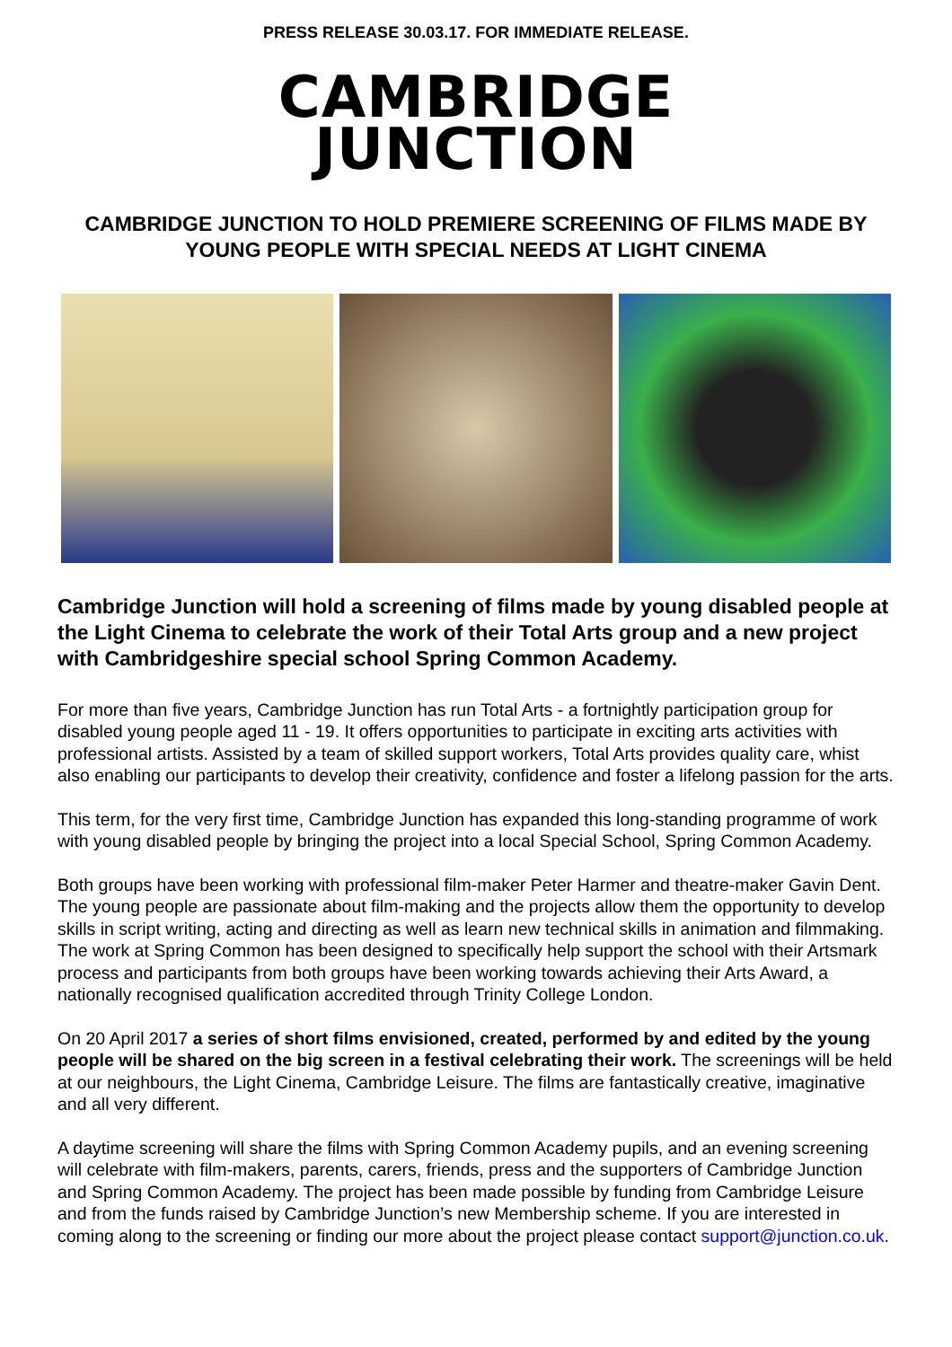PRESS RELEASE 30.03.17. FOR IMMEDIATE RELEASE.
CAMBRIDGE
JUNCTION
CAMBRIDGE JUNCTION TO HOLD PREMIERE SCREENING OF FILMS MADE BY YOUNG PEOPLE WITH SPECIAL NEEDS AT LIGHT CINEMA
Cambridge Junction will hold a screening of films made by young disabled people at the Light Cinema to celebrate the work of their Total Arts group and a new project with Cambridgeshire special school Spring Common Academy.
For more than five years, Cambridge Junction has run Total Arts - a fortnightly participation group for disabled young people aged 11 - 19. It offers opportunities to participate in exciting arts activities with professional artists. Assisted by a team of skilled support workers, Total Arts provides quality care, whist also enabling our participants to develop their creativity, confidence and foster a lifelong passion for the arts.
This term, for the very first time, Cambridge Junction has expanded this long-standing programme of work with young disabled people by bringing the project into a local Special School, Spring Common Academy.
Both groups have been working with professional film-maker Peter Harmer and theatre-maker Gavin Dent. The young people are passionate about film-making and the projects allow them the opportunity to develop skills in script writing, acting and directing as well as learn new technical skills in animation and filmmaking. The work at Spring Common has been designed to specifically help support the school with their Artsmark process and participants from both groups have been working towards achieving their Arts Award, a nationally recognised qualification accredited through Trinity College London.
On 20 April 2017 a series of short films envisioned, created, performed by and edited by the young people will be shared on the big screen in a festival celebrating their work. The screenings will be held at our neighbours, the Light Cinema, Cambridge Leisure. The films are fantastically creative, imaginative and all very different.
A daytime screening will share the films with Spring Common Academy pupils, and an evening screening will celebrate with film-makers, parents, carers, friends, press and the supporters of Cambridge Junction and Spring Common Academy. The project has been made possible by funding from Cambridge Leisure and from the funds raised by Cambridge Junction’s new Membership scheme. If you are interested in coming along to the screening or finding our more about the project please contact support@junction.co.uk.